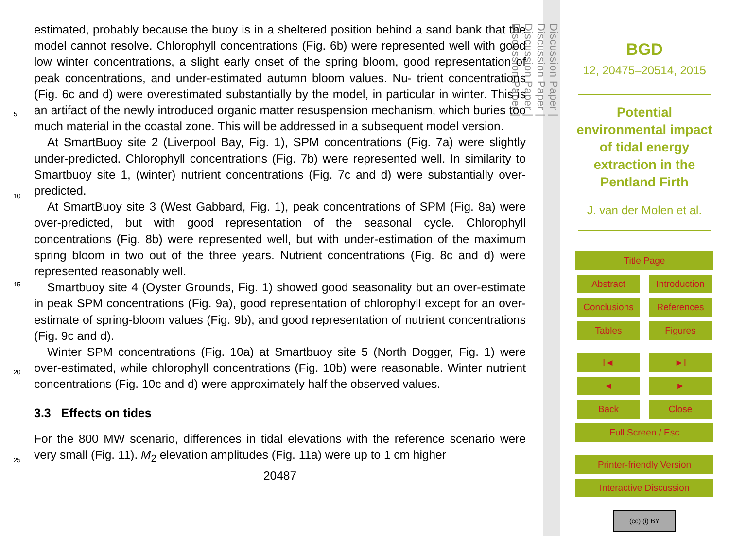estimated, probably because the buoy is in a sheltered position behind a sand bank that the model cannot resolve. Chlorophyll concentrations (Fig. 6b) were represented well with good low winter concentrations, a slight early onset of the spring bloom, good representation of peak concentrations, and under-estimated autumn bloom values. Nu- trient
5
concentrations (Fig. 6c and d) were overestimated substantially by the model, in particular in winter. This is an artifact of the newly introduced organic matter resuspension mechanism, which buries too much material in the coastal zone. This will be addressed in a subsequent model version.
At SmartBuoy site 2 (Liverpool Bay, Fig. 1), SPM concentrations (Fig. 7a) were slightly
10
under-predicted. Chlorophyll concentrations (Fig. 7b) were represented well. In similarity to Smartbuoy site 1, (winter) nutrient concentrations (Fig. 7c and d) were substantially over-predicted.
At SmartBuoy site 3 (West Gabbard, Fig. 1), peak concentrations of SPM (Fig. 8a) were over-predicted, but with good representation of the seasonal cycle. Chlorophyll concentrations
15
(Fig. 8b) were represented well, but with under-estimation of the maximum spring bloom in two out of the three years. Nutrient concentrations (Fig. 8c and d) were represented reasonably well.
Smartbuoy site 4 (Oyster Grounds, Fig. 1) showed good seasonality but an over-estimate in peak SPM concentrations (Fig. 9a), good representation of chlorophyll except
20
for an over-estimate of spring-bloom values (Fig. 9b), and good representation of nutrient concentrations (Fig. 9c and d).
Winter SPM concentrations (Fig. 10a) at Smartbuoy site 5 (North Dogger, Fig. 1) were over-estimated, while chlorophyll concentrations (Fig. 10b) were reasonable. Winter nutrient concentrations (Fig. 10c and d) were approximately half the observed values.
25
3.3 Effects on tides
For the 800 MW scenario, differences in tidal elevations with the reference scenario were very small (Fig. 11). M<sub>2</sub> elevation amplitudes (Fig. 11a) were up to 1 cm higher
20487
Discussion Paper |
Discussion Paper |
Discussion Paper |
Discussion Paper |
BGD
12, 20475–20514, 2015
Potential
environmental impact
of tidal energy
extraction in the
Pentland Firth
J. van der Molen et al.
Title Page
Abstract
Introduction
Conclusions References
Tables Figures
I◄ ►I
◄ ►
Back Close
Full Screen / Esc
Printer-friendly Version
Interactive Discussion
(cc) (i) BY